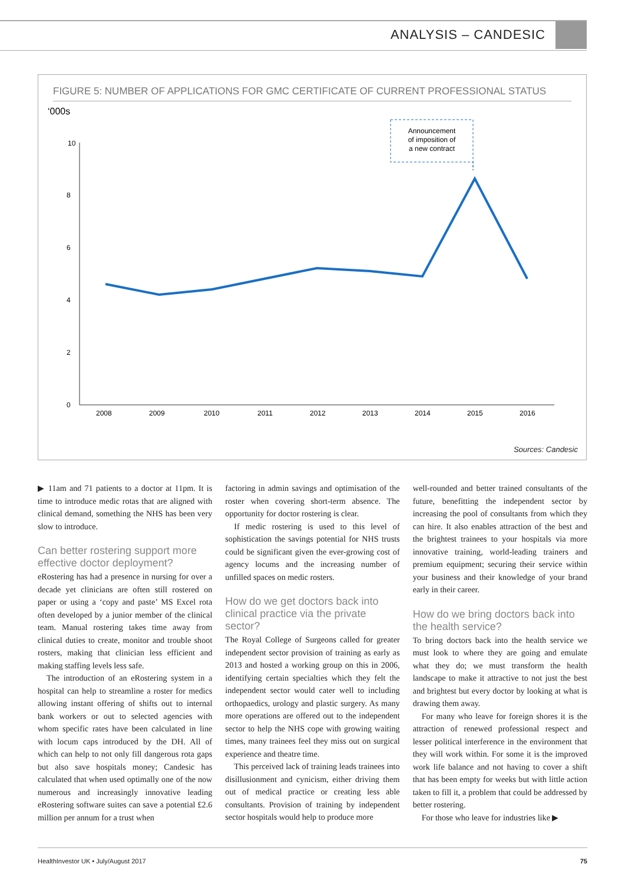ANALYSIS – CANDESIC
FIGURE 5: NUMBER OF APPLICATIONS FOR GMC CERTIFICATE OF CURRENT PROFESSIONAL STATUS
‘000s
10
8
6
4
2
0
2008
2009
2010
2011
2012
2013
2014
2015
2016
Announcement
of imposition of
a new contract
Sources: Candesic
▶ 11am and 71 patients to a doctor at 11pm. It is time to introduce medic rotas that are aligned with clinical demand, something the NHS has been very slow to introduce.
Can better rostering support more effective doctor deployment?
eRostering has had a presence in nursing for over a decade yet clinicians are often still rostered on paper or using a ‘copy and paste’ MS Excel rota often developed by a junior member of the clinical team. Manual rostering takes time away from clinical duties to create, monitor and trouble shoot rosters, making that clinician less efficient and making staffing levels less safe.
The introduction of an eRostering system in a hospital can help to streamline a roster for medics allowing instant offering of shifts out to internal bank workers or out to selected agencies with whom specific rates have been calculated in line with locum caps introduced by the DH. All of which can help to not only fill dangerous rota gaps but also save hospitals money; Candesic has calculated that when used optimally one of the now numerous and increasingly innovative leading eRostering software suites can save a potential £2.6 million per annum for a trust when
factoring in admin savings and optimisation of the roster when covering short-term absence. The opportunity for doctor rostering is clear.
If medic rostering is used to this level of sophistication the savings potential for NHS trusts could be significant given the ever-growing cost of agency locums and the increasing number of unfilled spaces on medic rosters.
How do we get doctors back into clinical practice via the private sector?
The Royal College of Surgeons called for greater independent sector provision of training as early as 2013 and hosted a working group on this in 2006, identifying certain specialties which they felt the independent sector would cater well to including orthopaedics, urology and plastic surgery. As many more operations are offered out to the independent sector to help the NHS cope with growing waiting times, many trainees feel they miss out on surgical experience and theatre time.
This perceived lack of training leads trainees into disillusionment and cynicism, either driving them out of medical practice or creating less able consultants. Provision of training by independent sector hospitals would help to produce more
well-rounded and better trained consultants of the future, benefitting the independent sector by increasing the pool of consultants from which they can hire. It also enables attraction of the best and the brightest trainees to your hospitals via more innovative training, world-leading trainers and premium equipment; securing their service within your business and their knowledge of your brand early in their career.
How do we bring doctors back into the health service?
To bring doctors back into the health service we must look to where they are going and emulate what they do; we must transform the health landscape to make it attractive to not just the best and brightest but every doctor by looking at what is drawing them away.
For many who leave for foreign shores it is the attraction of renewed professional respect and lesser political interference in the environment that they will work within. For some it is the improved work life balance and not having to cover a shift that has been empty for weeks but with little action taken to fill it, a problem that could be addressed by better rostering.
For those who leave for industries like ▶
HealthInvestor UK • July/August 2017 75